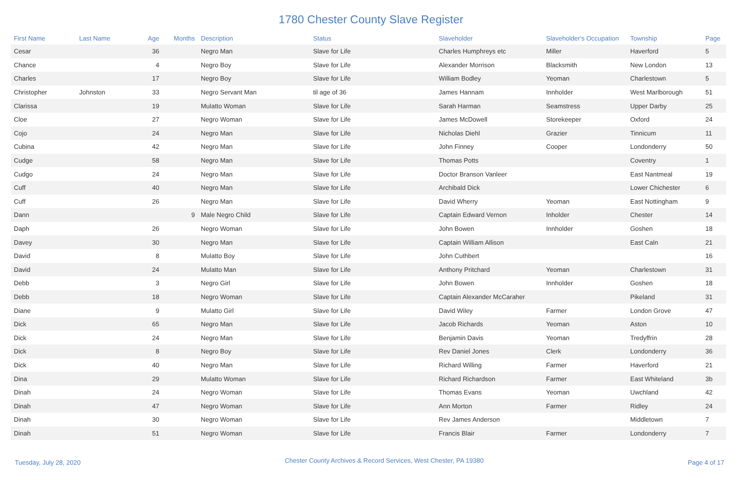1780 Chester County Slave Register
| First Name | Last Name | Age | Months | Description | Status | Slaveholder | Slaveholder's Occupation | Township | Page |
| --- | --- | --- | --- | --- | --- | --- | --- | --- | --- |
| Cesar | | 36 | | Negro Man | Slave for Life | Charles Humphreys etc | Miller | Haverford | 5 |
| Chance | | 4 | | Negro Boy | Slave for Life | Alexander Morrison | Blacksmith | New London | 13 |
| Charles | | 17 | | Negro Boy | Slave for Life | William Bodley | Yeoman | Charlestown | 5 |
| Christopher | Johnston | 33 | | Negro Servant Man | til age of 36 | James Hannam | Innholder | West Marlborough | 51 |
| Clarissa | | 19 | | Mulatto Woman | Slave for Life | Sarah Harman | Seamstress | Upper Darby | 25 |
| Cloe | | 27 | | Negro Woman | Slave for Life | James McDowell | Storekeeper | Oxford | 24 |
| Cojo | | 24 | | Negro Man | Slave for Life | Nicholas Diehl | Grazier | Tinnicum | 11 |
| Cubina | | 42 | | Negro Man | Slave for Life | John Finney | Cooper | Londonderry | 50 |
| Cudge | | 58 | | Negro Man | Slave for Life | Thomas Potts | | Coventry | 1 |
| Cudgo | | 24 | | Negro Man | Slave for Life | Doctor Branson Vanleer | | East Nantmeal | 19 |
| Cuff | | 40 | | Negro Man | Slave for Life | Archibald Dick | | Lower Chichester | 6 |
| Cuff | | 26 | | Negro Man | Slave for Life | David Wherry | Yeoman | East Nottingham | 9 |
| Dann | | | 9 | Male Negro Child | Slave for Life | Captain Edward Vernon | Inholder | Chester | 14 |
| Daph | | 26 | | Negro Woman | Slave for Life | John Bowen | Innholder | Goshen | 18 |
| Davey | | 30 | | Negro Man | Slave for Life | Captain William Allison | | East Caln | 21 |
| David | | 8 | | Mulatto Boy | Slave for Life | John Cuthbert | | | 16 |
| David | | 24 | | Mulatto Man | Slave for Life | Anthony Pritchard | Yeoman | Charlestown | 31 |
| Debb | | 3 | | Negro Girl | Slave for Life | John Bowen | Innholder | Goshen | 18 |
| Debb | | 18 | | Negro Woman | Slave for Life | Captain Alexander McCaraher | | Pikeland | 31 |
| Diane | | 9 | | Mulatto Girl | Slave for Life | David Wiley | Farmer | London Grove | 47 |
| Dick | | 65 | | Negro Man | Slave for Life | Jacob Richards | Yeoman | Aston | 10 |
| Dick | | 24 | | Negro Man | Slave for Life | Benjamin Davis | Yeoman | Tredyffrin | 28 |
| Dick | | 8 | | Negro Boy | Slave for Life | Rev Daniel Jones | Clerk | Londonderry | 36 |
| Dick | | 40 | | Negro Man | Slave for Life | Richard Willing | Farmer | Haverford | 21 |
| Dina | | 29 | | Mulatto Woman | Slave for Life | Richard Richardson | Farmer | East Whiteland | 3b |
| Dinah | | 24 | | Negro Woman | Slave for Life | Thomas Evans | Yeoman | Uwchland | 42 |
| Dinah | | 47 | | Negro Woman | Slave for Life | Ann Morton | Farmer | Ridley | 24 |
| Dinah | | 30 | | Negro Woman | Slave for Life | Rev James Anderson | | Middletown | 7 |
| Dinah | | 51 | | Negro Woman | Slave for Life | Francis Blair | Farmer | Londonderry | 7 |
Tuesday, July 28, 2020 Chester County Archives & Record Services, West Chester, PA 19380 Page 4 of 17